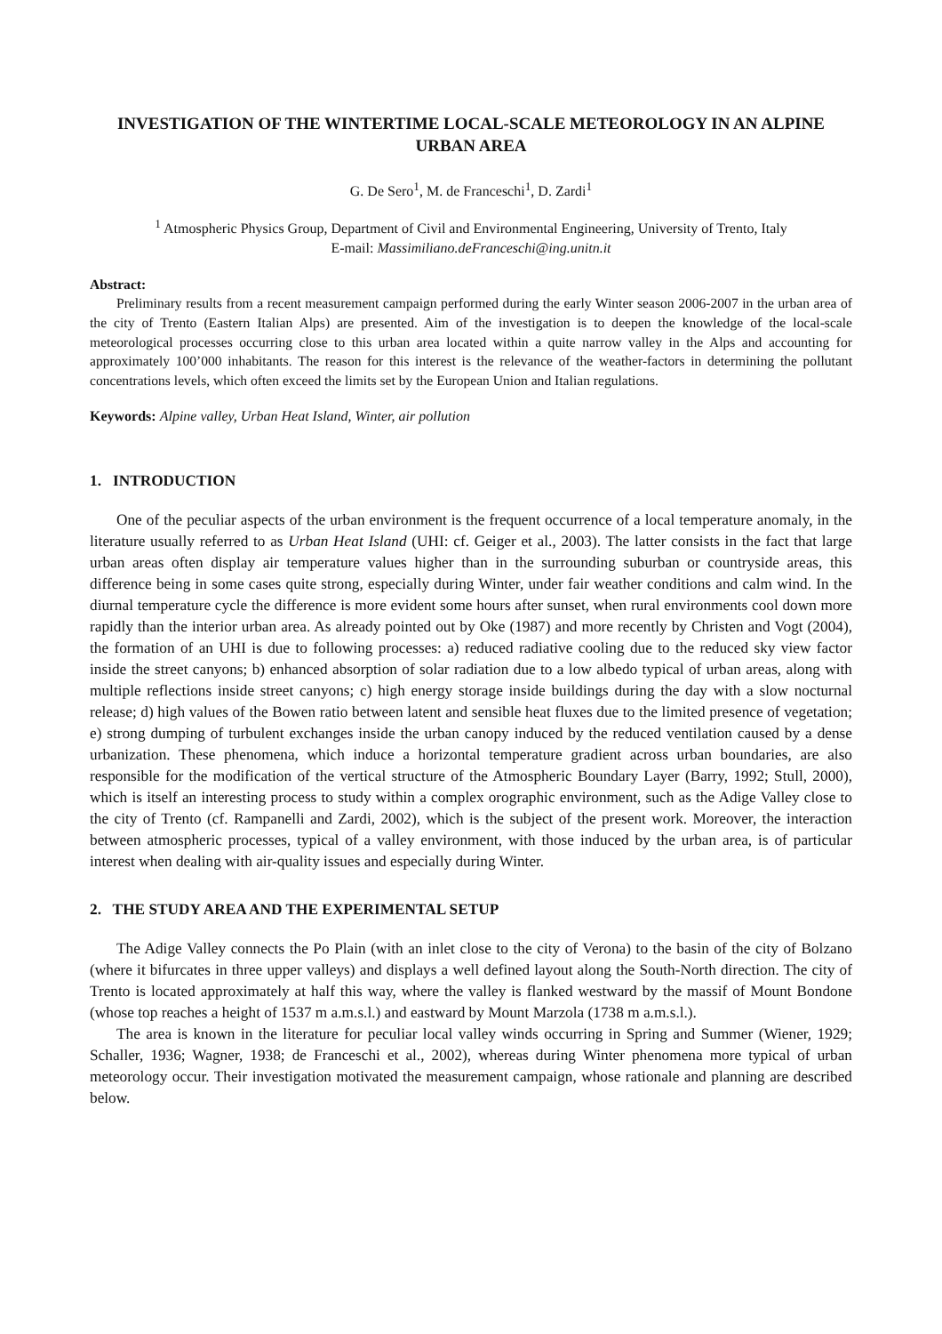INVESTIGATION OF THE WINTERTIME LOCAL-SCALE METEOROLOGY IN AN ALPINE URBAN AREA
G. De Sero<sup>1</sup>, M. de Franceschi<sup>1</sup>, D. Zardi<sup>1</sup>
<sup>1</sup> Atmospheric Physics Group, Department of Civil and Environmental Engineering, University of Trento, Italy
E-mail: Massimiliano.deFranceschi@ing.unitn.it
Abstract:
Preliminary results from a recent measurement campaign performed during the early Winter season 2006-2007 in the urban area of the city of Trento (Eastern Italian Alps) are presented. Aim of the investigation is to deepen the knowledge of the local-scale meteorological processes occurring close to this urban area located within a quite narrow valley in the Alps and accounting for approximately 100’000 inhabitants. The reason for this interest is the relevance of the weather-factors in determining the pollutant concentrations levels, which often exceed the limits set by the European Union and Italian regulations.
Keywords: Alpine valley, Urban Heat Island, Winter, air pollution
1. INTRODUCTION
One of the peculiar aspects of the urban environment is the frequent occurrence of a local temperature anomaly, in the literature usually referred to as Urban Heat Island (UHI: cf. Geiger et al., 2003). The latter consists in the fact that large urban areas often display air temperature values higher than in the surrounding suburban or countryside areas, this difference being in some cases quite strong, especially during Winter, under fair weather conditions and calm wind. In the diurnal temperature cycle the difference is more evident some hours after sunset, when rural environments cool down more rapidly than the interior urban area. As already pointed out by Oke (1987) and more recently by Christen and Vogt (2004), the formation of an UHI is due to following processes: a) reduced radiative cooling due to the reduced sky view factor inside the street canyons; b) enhanced absorption of solar radiation due to a low albedo typical of urban areas, along with multiple reflections inside street canyons; c) high energy storage inside buildings during the day with a slow nocturnal release; d) high values of the Bowen ratio between latent and sensible heat fluxes due to the limited presence of vegetation; e) strong dumping of turbulent exchanges inside the urban canopy induced by the reduced ventilation caused by a dense urbanization. These phenomena, which induce a horizontal temperature gradient across urban boundaries, are also responsible for the modification of the vertical structure of the Atmospheric Boundary Layer (Barry, 1992; Stull, 2000), which is itself an interesting process to study within a complex orographic environment, such as the Adige Valley close to the city of Trento (cf. Rampanelli and Zardi, 2002), which is the subject of the present work. Moreover, the interaction between atmospheric processes, typical of a valley environment, with those induced by the urban area, is of particular interest when dealing with air-quality issues and especially during Winter.
2. THE STUDY AREA AND THE EXPERIMENTAL SETUP
The Adige Valley connects the Po Plain (with an inlet close to the city of Verona) to the basin of the city of Bolzano (where it bifurcates in three upper valleys) and displays a well defined layout along the South-North direction. The city of Trento is located approximately at half this way, where the valley is flanked westward by the massif of Mount Bondone (whose top reaches a height of 1537 m a.m.s.l.) and eastward by Mount Marzola (1738 m a.m.s.l.).
The area is known in the literature for peculiar local valley winds occurring in Spring and Summer (Wiener, 1929; Schaller, 1936; Wagner, 1938; de Franceschi et al., 2002), whereas during Winter phenomena more typical of urban meteorology occur. Their investigation motivated the measurement campaign, whose rationale and planning are described below.